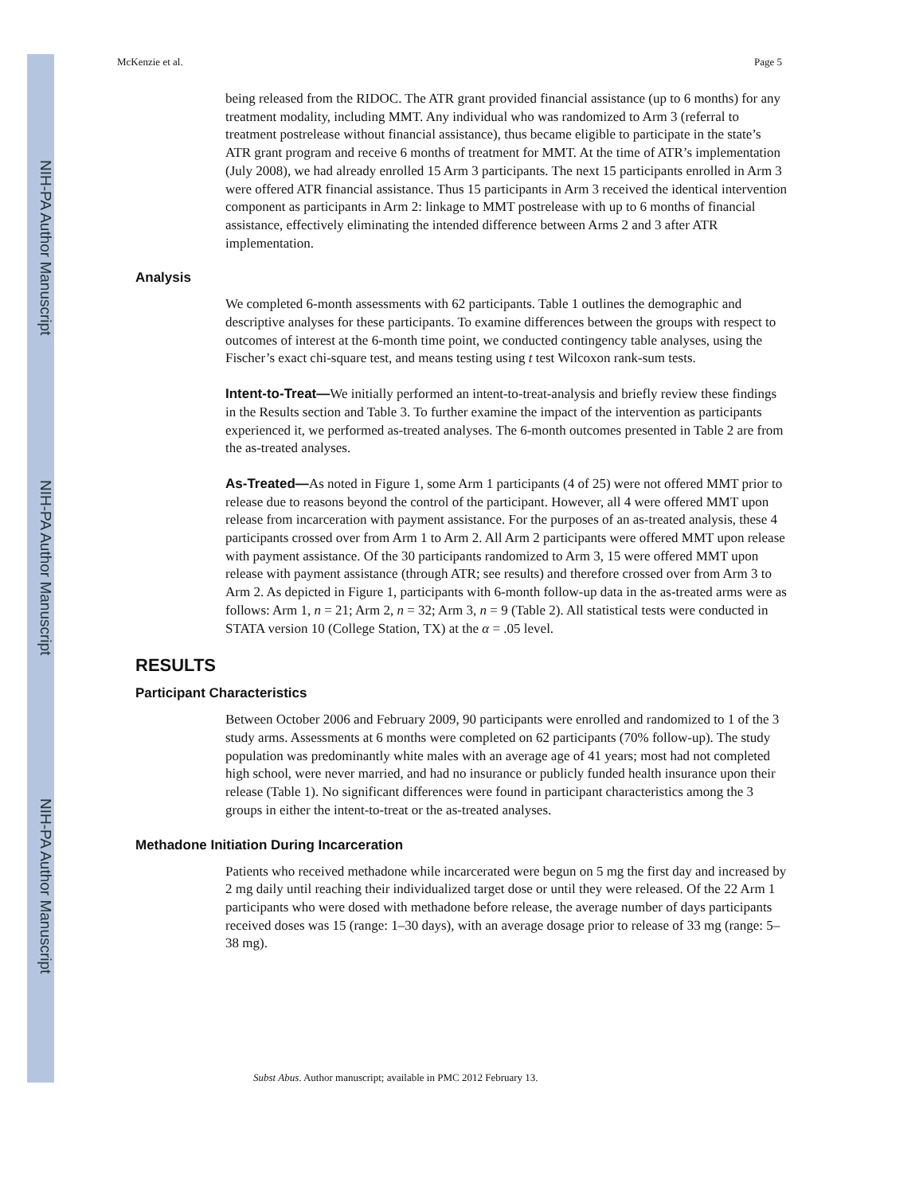NIH-PA Author Manuscript
NIH-PA Author Manuscript
NIH-PA Author Manuscript
McKenzie et al. Page 5
being released from the RIDOC. The ATR grant provided financial assistance (up to 6 months) for any treatment modality, including MMT. Any individual who was randomized to Arm 3 (referral to treatment postrelease without financial assistance), thus became eligible to participate in the state’s ATR grant program and receive 6 months of treatment for MMT. At the time of ATR’s implementation (July 2008), we had already enrolled 15 Arm 3 participants. The next 15 participants enrolled in Arm 3 were offered ATR financial assistance. Thus 15 participants in Arm 3 received the identical intervention component as participants in Arm 2: linkage to MMT postrelease with up to 6 months of financial assistance, effectively eliminating the intended difference between Arms 2 and 3 after ATR implementation.
Analysis
We completed 6-month assessments with 62 participants. Table 1 outlines the demographic and descriptive analyses for these participants. To examine differences between the groups with respect to outcomes of interest at the 6-month time point, we conducted contingency table analyses, using the Fischer’s exact chi-square test, and means testing using t test Wilcoxon rank-sum tests.
Intent-to-Treat—We initially performed an intent-to-treat-analysis and briefly review these findings in the Results section and Table 3. To further examine the impact of the intervention as participants experienced it, we performed as-treated analyses. The 6-month outcomes presented in Table 2 are from the as-treated analyses.
As-Treated—As noted in Figure 1, some Arm 1 participants (4 of 25) were not offered MMT prior to release due to reasons beyond the control of the participant. However, all 4 were offered MMT upon release from incarceration with payment assistance. For the purposes of an as-treated analysis, these 4 participants crossed over from Arm 1 to Arm 2. All Arm 2 participants were offered MMT upon release with payment assistance. Of the 30 participants randomized to Arm 3, 15 were offered MMT upon release with payment assistance (through ATR; see results) and therefore crossed over from Arm 3 to Arm 2. As depicted in Figure 1, participants with 6-month follow-up data in the as-treated arms were as follows: Arm 1, n = 21; Arm 2, n = 32; Arm 3, n = 9 (Table 2). All statistical tests were conducted in STATA version 10 (College Station, TX) at the α = .05 level.
RESULTS
Participant Characteristics
Between October 2006 and February 2009, 90 participants were enrolled and randomized to 1 of the 3 study arms. Assessments at 6 months were completed on 62 participants (70% follow-up). The study population was predominantly white males with an average age of 41 years; most had not completed high school, were never married, and had no insurance or publicly funded health insurance upon their release (Table 1). No significant differences were found in participant characteristics among the 3 groups in either the intent-to-treat or the as-treated analyses.
Methadone Initiation During Incarceration
Patients who received methadone while incarcerated were begun on 5 mg the first day and increased by 2 mg daily until reaching their individualized target dose or until they were released. Of the 22 Arm 1 participants who were dosed with methadone before release, the average number of days participants received doses was 15 (range: 1–30 days), with an average dosage prior to release of 33 mg (range: 5–38 mg).
Subst Abus. Author manuscript; available in PMC 2012 February 13.